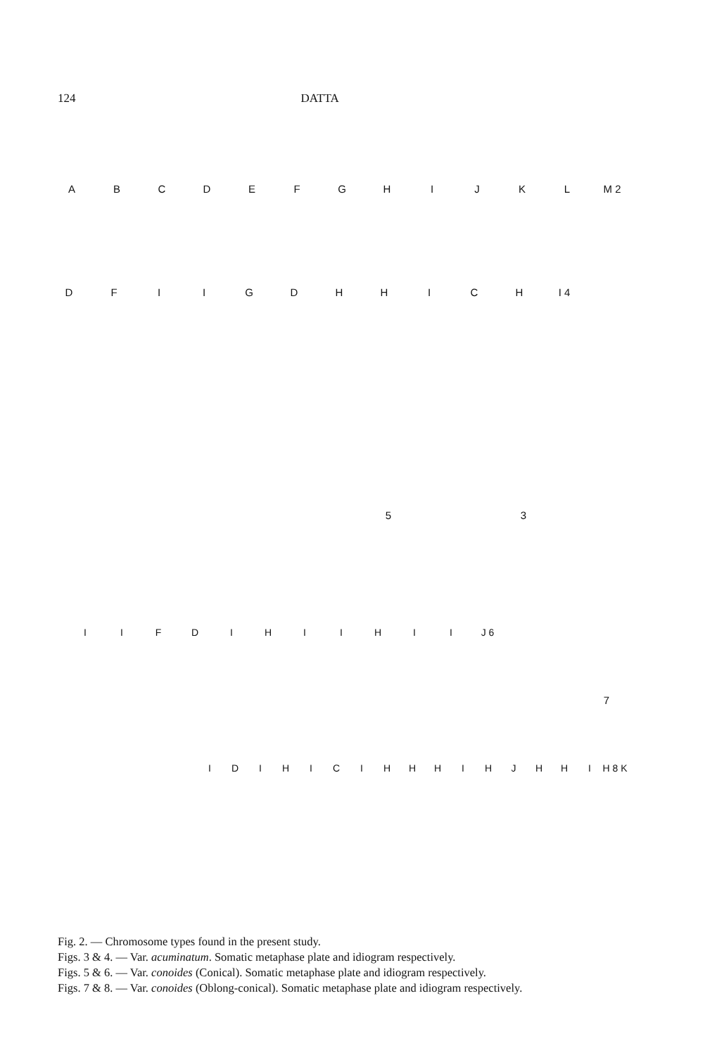124 DATTA
ABCDEFGHIJKL M 2
DFIIGDHHICH I 4
5 3
IIFDIHIIHII J 6
7
IDIHICIHHHIHJHHI H 8 K
Fig. 2. — Chromosome types found in the present study.
Figs. 3 & 4. — Var. acuminatum. Somatic metaphase plate and idiogram respectively.
Figs. 5 & 6. — Var. conoides (Conical). Somatic metaphase plate and idiogram respectively.
Figs. 7 & 8. — Var. conoides (Oblong-conical). Somatic metaphase plate and idiogram respectively.